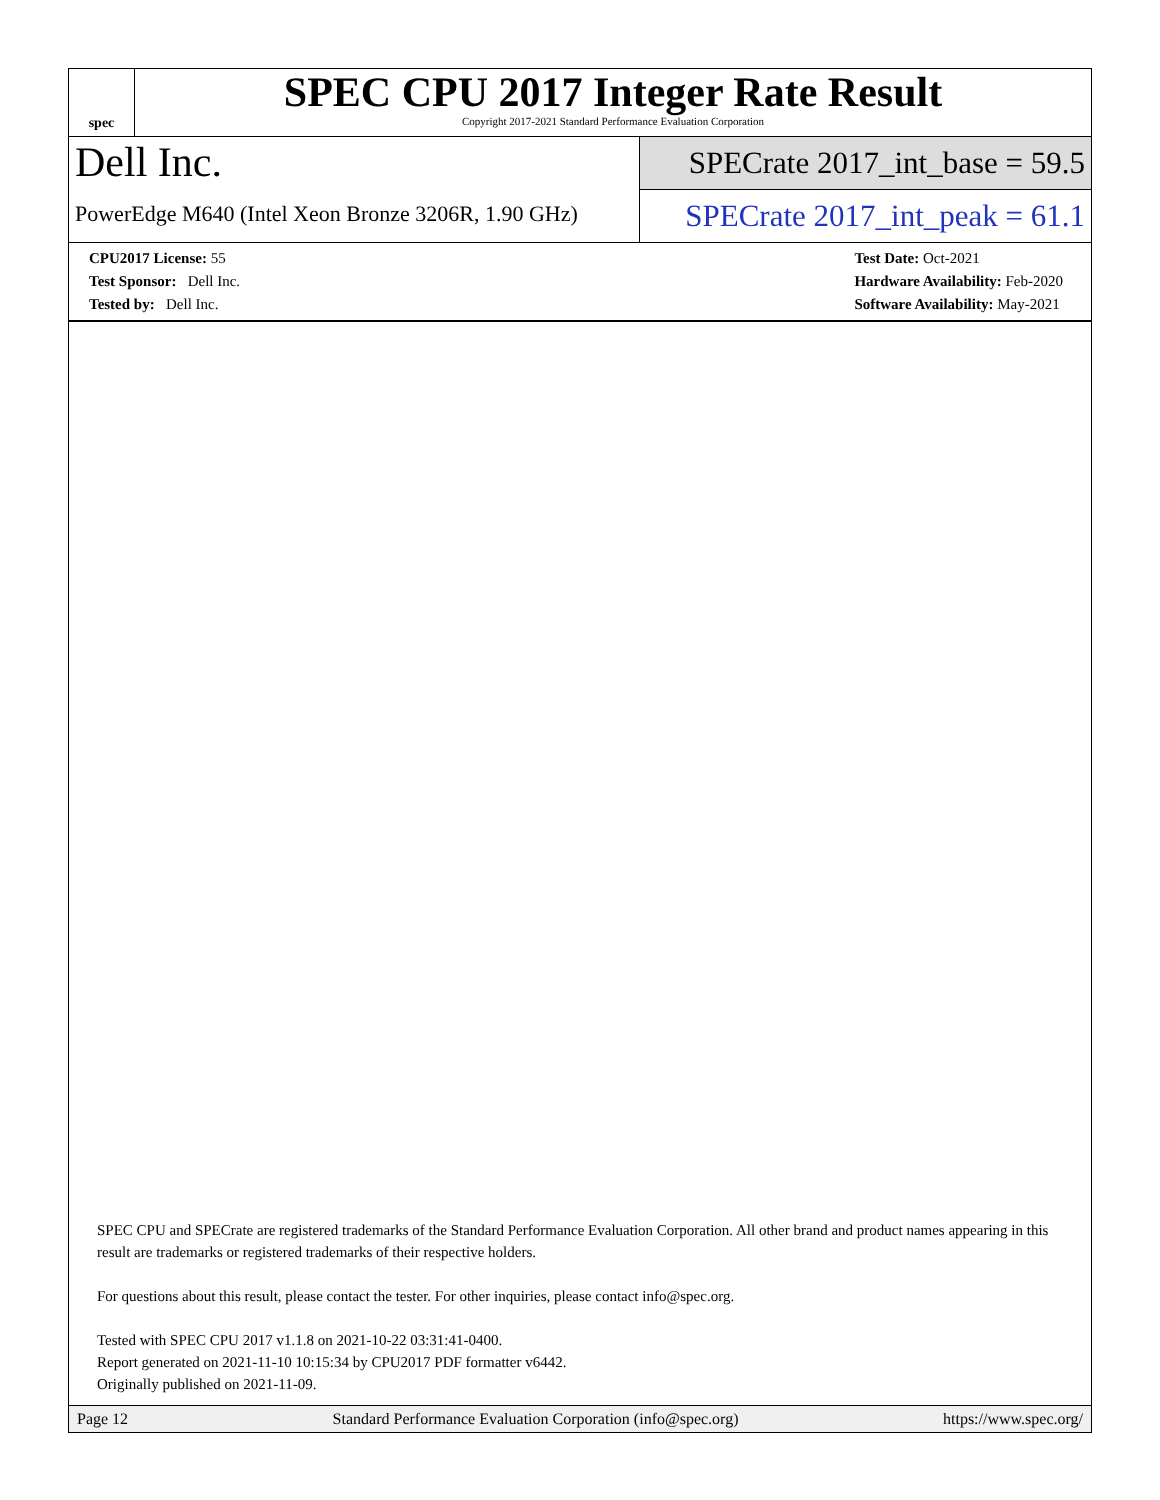spec
SPEC CPU 2017 Integer Rate Result
Copyright 2017-2021 Standard Performance Evaluation Corporation
Dell Inc.
PowerEdge M640 (Intel Xeon Bronze 3206R, 1.90 GHz)
SPECrate 2017_int_base = 59.5
SPECrate 2017_int_peak = 61.1
CPU2017 License: 55
Test Sponsor: Dell Inc.
Tested by: Dell Inc.
Test Date: Oct-2021
Hardware Availability: Feb-2020
Software Availability: May-2021
SPEC CPU and SPECrate are registered trademarks of the Standard Performance Evaluation Corporation. All other brand and product names appearing in this result are trademarks or registered trademarks of their respective holders.
For questions about this result, please contact the tester. For other inquiries, please contact info@spec.org.
Tested with SPEC CPU 2017 v1.1.8 on 2021-10-22 03:31:41-0400.
Report generated on 2021-11-10 10:15:34 by CPU2017 PDF formatter v6442.
Originally published on 2021-11-09.
Page 12 Standard Performance Evaluation Corporation (info@spec.org) https://www.spec.org/